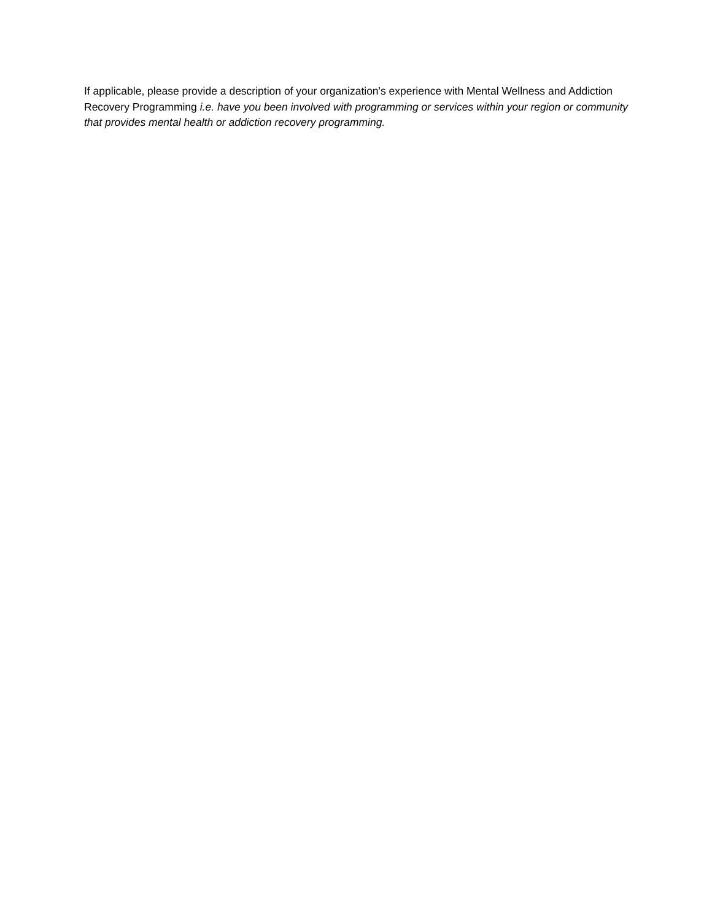If applicable, please provide a description of your organization's experience with Mental Wellness and Addiction Recovery Programming i.e. have you been involved with programming or services within your region or community that provides mental health or addiction recovery programming.